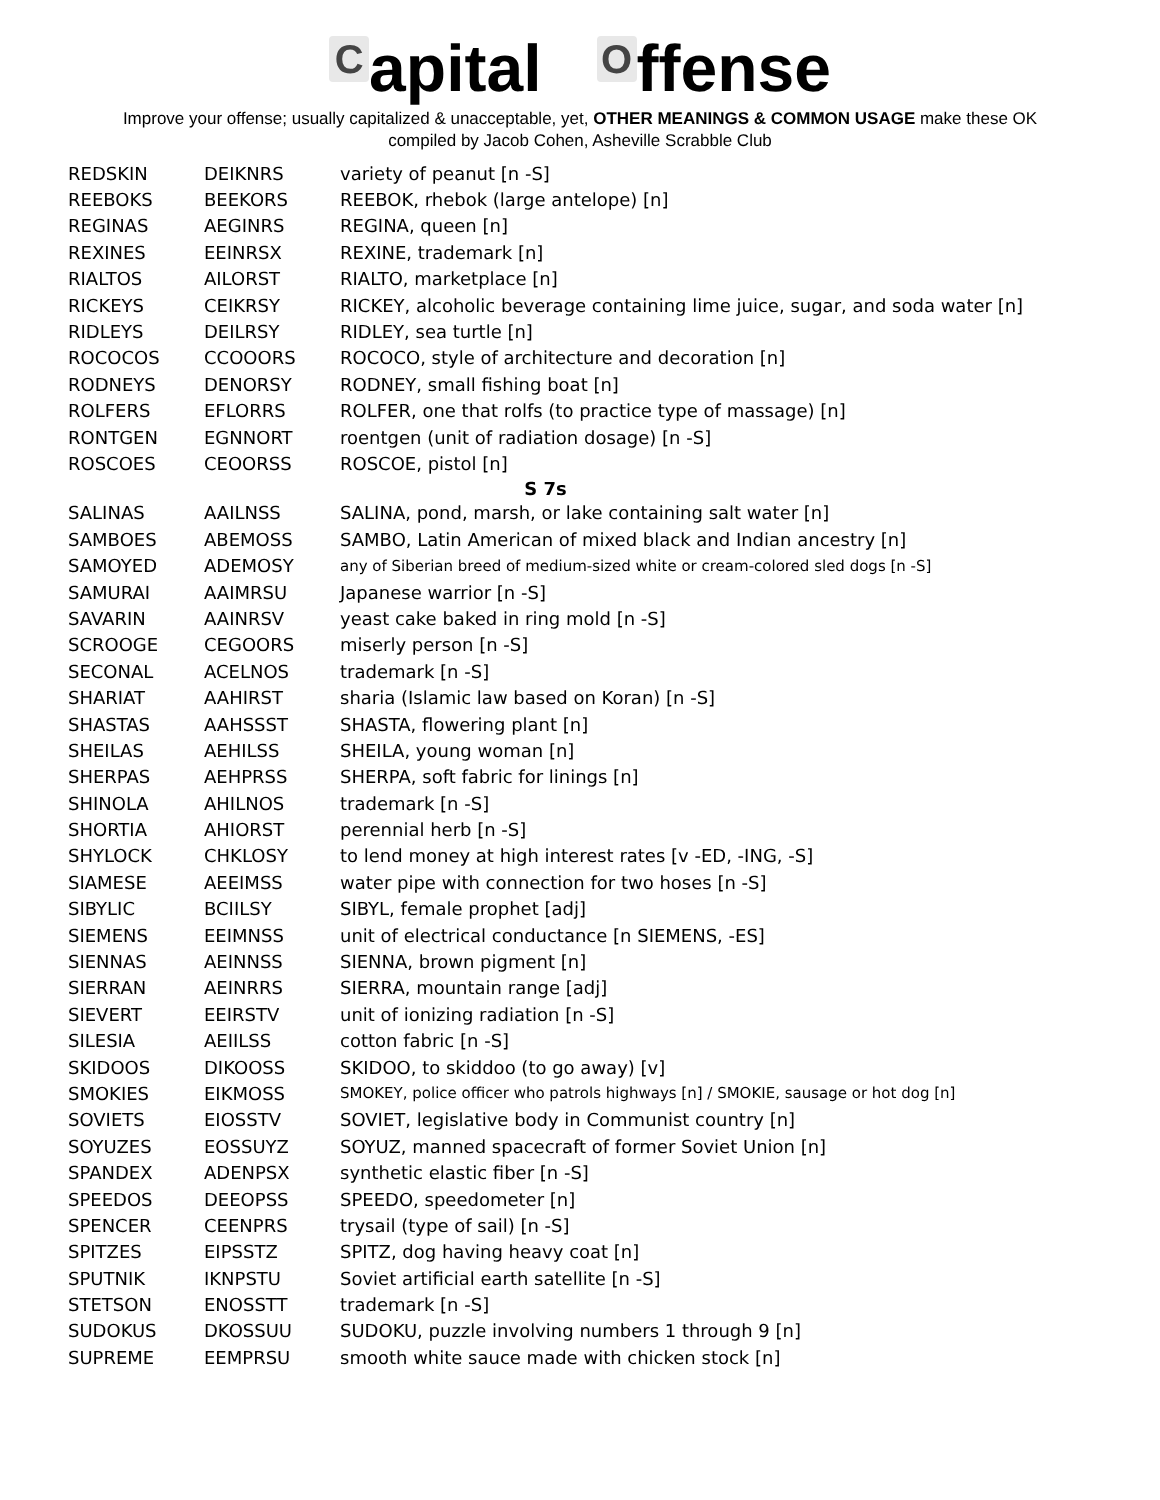Capital O ffense
Improve your offense; usually capitalized & unacceptable, yet, OTHER MEANINGS & COMMON USAGE make these OK
compiled by Jacob Cohen, Asheville Scrabble Club
| REDSKIN | DEIKNRS | variety of peanut [n -S] |
| REEBOKS | BEEKORS | REEBOK, rhebok (large antelope) [n] |
| REGINAS | AEGINRS | REGINA, queen [n] |
| REXINES | EEINRSX | REXINE, trademark [n] |
| RIALTOS | AILORST | RIALTO, marketplace [n] |
| RICKEYS | CEIKRSY | RICKEY, alcoholic beverage containing lime juice, sugar, and soda water [n] |
| RIDLEYS | DEILRSY | RIDLEY, sea turtle [n] |
| ROCOCOS | CCOOORS | ROCOCO, style of architecture and decoration [n] |
| RODNEYS | DENORSY | RODNEY, small fishing boat [n] |
| ROLFERS | EFLORRS | ROLFER, one that rolfs (to practice type of massage) [n] |
| RONTGEN | EGNNORT | roentgen (unit of radiation dosage) [n -S] |
| ROSCOES | CEOORSS | ROSCOE, pistol [n] |
| S 7s | | |
| SALINAS | AAILNSS | SALINA, pond, marsh, or lake containing salt water [n] |
| SAMBOES | ABEMOSS | SAMBO, Latin American of mixed black and Indian ancestry [n] |
| SAMOYED | ADEMOSY | any of Siberian breed of medium-sized white or cream-colored sled dogs [n -S] |
| SAMURAI | AAIMRSU | Japanese warrior [n -S] |
| SAVARIN | AAINRSV | yeast cake baked in ring mold [n -S] |
| SCROOGE | CEGOORS | miserly person [n -S] |
| SECONAL | ACELNOS | trademark [n -S] |
| SHARIAT | AAHIRST | sharia (Islamic law based on Koran) [n -S] |
| SHASTAS | AAHSSST | SHASTA, flowering plant [n] |
| SHEILAS | AEHILSS | SHEILA, young woman [n] |
| SHERPAS | AEHPRSS | SHERPA, soft fabric for linings [n] |
| SHINOLA | AHILNOS | trademark [n -S] |
| SHORTIA | AHIORST | perennial herb [n -S] |
| SHYLOCK | CHKLOSY | to lend money at high interest rates [v -ED, -ING, -S] |
| SIAMESE | AEEIMSS | water pipe with connection for two hoses [n -S] |
| SIBYLIC | BCIILSY | SIBYL, female prophet [adj] |
| SIEMENS | EEIMNSS | unit of electrical conductance [n SIEMENS, -ES] |
| SIENNAS | AEINNSS | SIENNA, brown pigment [n] |
| SIERRAN | AEINRRS | SIERRA, mountain range [adj] |
| SIEVERT | EEIRSTV | unit of ionizing radiation [n -S] |
| SILESIA | AEIILSS | cotton fabric [n -S] |
| SKIDOOS | DIKOOSS | SKIDOO, to skiddoo (to go away) [v] |
| SMOKIES | EIKMOSS | SMOKEY, police officer who patrols highways [n] / SMOKIE, sausage or hot dog [n] |
| SOVIETS | EIOSSTV | SOVIET, legislative body in Communist country [n] |
| SOYUZES | EOSSUYZ | SOYUZ, manned spacecraft of former Soviet Union [n] |
| SPANDEX | ADENPSX | synthetic elastic fiber [n -S] |
| SPEEDOS | DEEOPSS | SPEEDO, speedometer [n] |
| SPENCER | CEENPRS | trysail (type of sail) [n -S] |
| SPITZES | EIPSSTZ | SPITZ, dog having heavy coat [n] |
| SPUTNIK | IKNPSTU | Soviet artificial earth satellite [n -S] |
| STETSON | ENOSSTT | trademark [n -S] |
| SUDOKUS | DKOSSUU | SUDOKU, puzzle involving numbers 1 through 9 [n] |
| SUPREME | EEMPRSU | smooth white sauce made with chicken stock [n] |